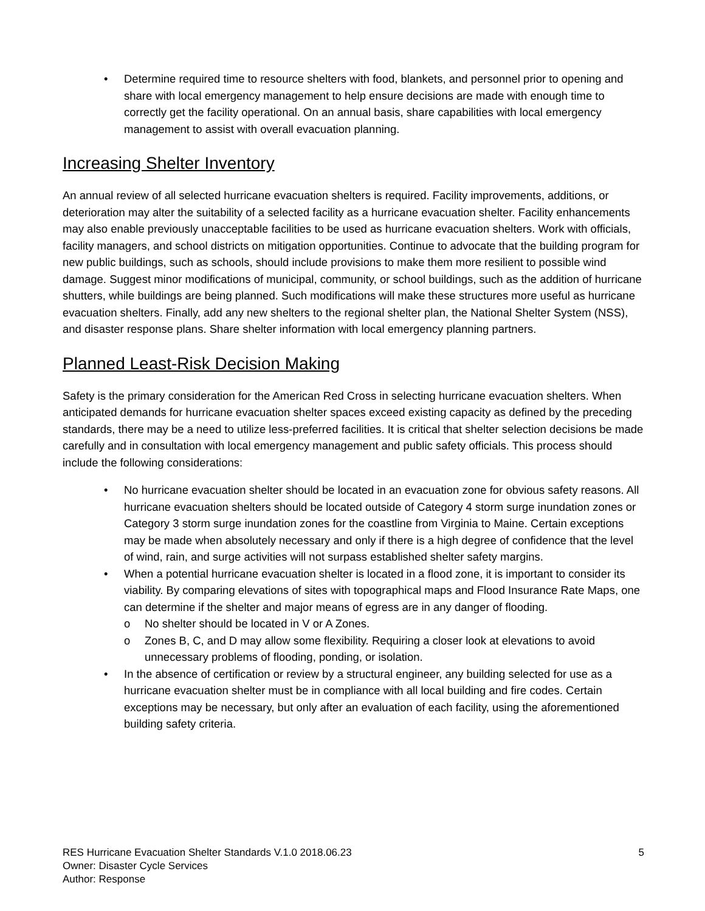• Determine required time to resource shelters with food, blankets, and personnel prior to opening and share with local emergency management to help ensure decisions are made with enough time to correctly get the facility operational. On an annual basis, share capabilities with local emergency management to assist with overall evacuation planning.
Increasing Shelter Inventory
An annual review of all selected hurricane evacuation shelters is required. Facility improvements, additions, or deterioration may alter the suitability of a selected facility as a hurricane evacuation shelter. Facility enhancements may also enable previously unacceptable facilities to be used as hurricane evacuation shelters. Work with officials, facility managers, and school districts on mitigation opportunities. Continue to advocate that the building program for new public buildings, such as schools, should include provisions to make them more resilient to possible wind damage. Suggest minor modifications of municipal, community, or school buildings, such as the addition of hurricane shutters, while buildings are being planned. Such modifications will make these structures more useful as hurricane evacuation shelters. Finally, add any new shelters to the regional shelter plan, the National Shelter System (NSS), and disaster response plans. Share shelter information with local emergency planning partners.
Planned Least-Risk Decision Making
Safety is the primary consideration for the American Red Cross in selecting hurricane evacuation shelters. When anticipated demands for hurricane evacuation shelter spaces exceed existing capacity as defined by the preceding standards, there may be a need to utilize less-preferred facilities. It is critical that shelter selection decisions be made carefully and in consultation with local emergency management and public safety officials. This process should include the following considerations:
• No hurricane evacuation shelter should be located in an evacuation zone for obvious safety reasons. All hurricane evacuation shelters should be located outside of Category 4 storm surge inundation zones or Category 3 storm surge inundation zones for the coastline from Virginia to Maine. Certain exceptions may be made when absolutely necessary and only if there is a high degree of confidence that the level of wind, rain, and surge activities will not surpass established shelter safety margins.
• When a potential hurricane evacuation shelter is located in a flood zone, it is important to consider its viability. By comparing elevations of sites with topographical maps and Flood Insurance Rate Maps, one can determine if the shelter and major means of egress are in any danger of flooding.
o No shelter should be located in V or A Zones.
o Zones B, C, and D may allow some flexibility. Requiring a closer look at elevations to avoid unnecessary problems of flooding, ponding, or isolation.
• In the absence of certification or review by a structural engineer, any building selected for use as a hurricane evacuation shelter must be in compliance with all local building and fire codes. Certain exceptions may be necessary, but only after an evaluation of each facility, using the aforementioned building safety criteria.
RES Hurricane Evacuation Shelter Standards V.1.0 2018.06.23
Owner: Disaster Cycle Services
Author: Response
5